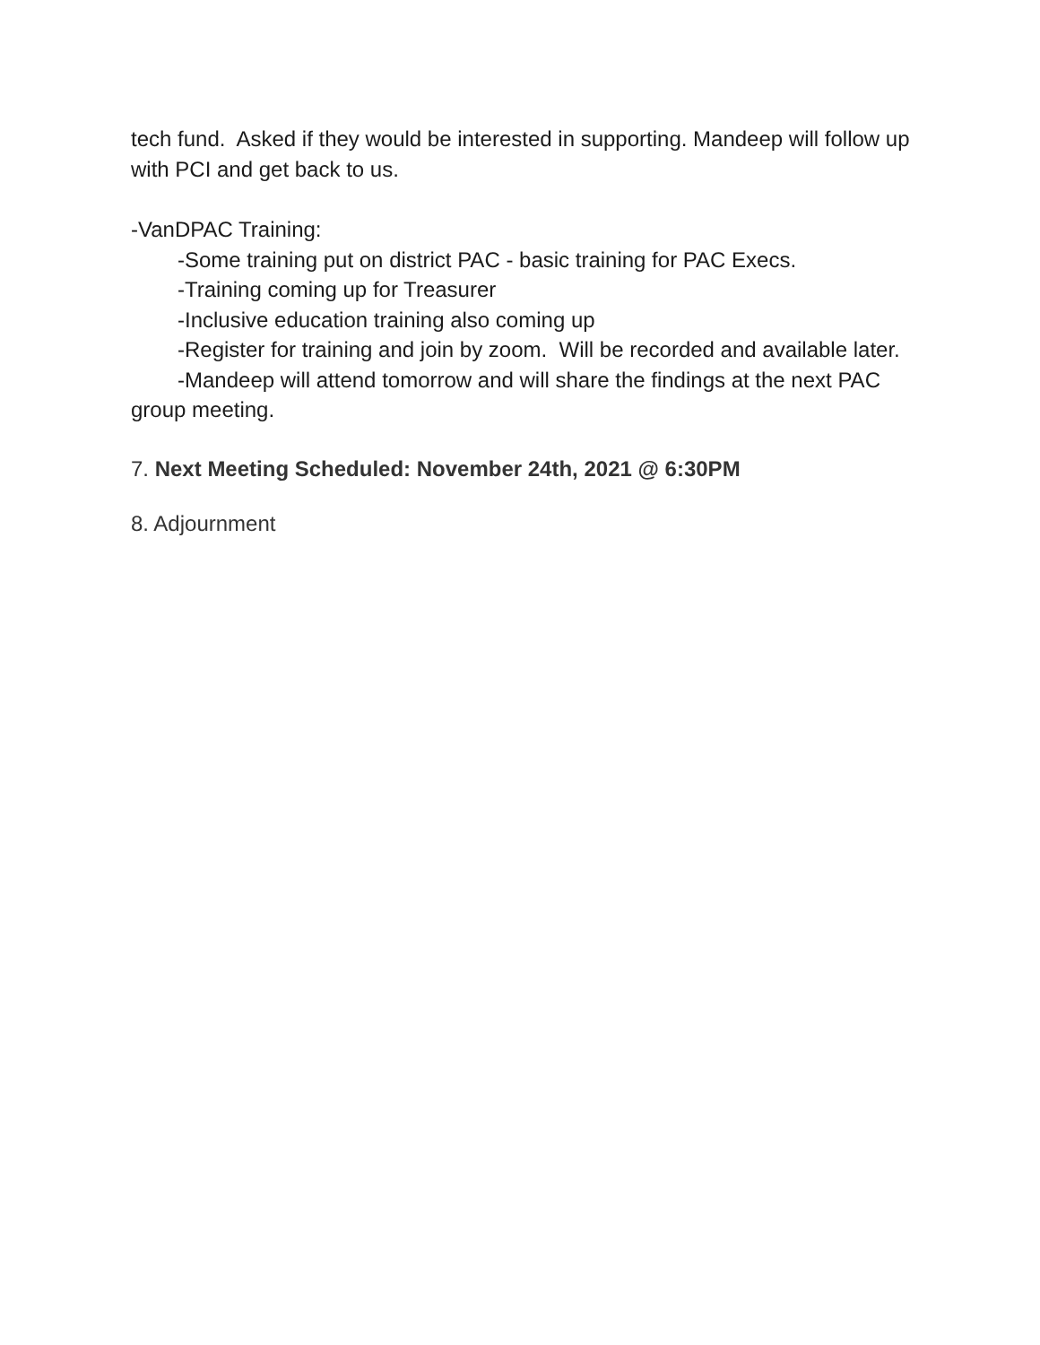tech fund. Asked if they would be interested in supporting. Mandeep will follow up with PCI and get back to us.
-VanDPAC Training:
-Some training put on district PAC - basic training for PAC Execs.
-Training coming up for Treasurer
-Inclusive education training also coming up
-Register for training and join by zoom. Will be recorded and available later.
-Mandeep will attend tomorrow and will share the findings at the next PAC group meeting.
7. Next Meeting Scheduled: November 24th, 2021 @ 6:30PM
8. Adjournment